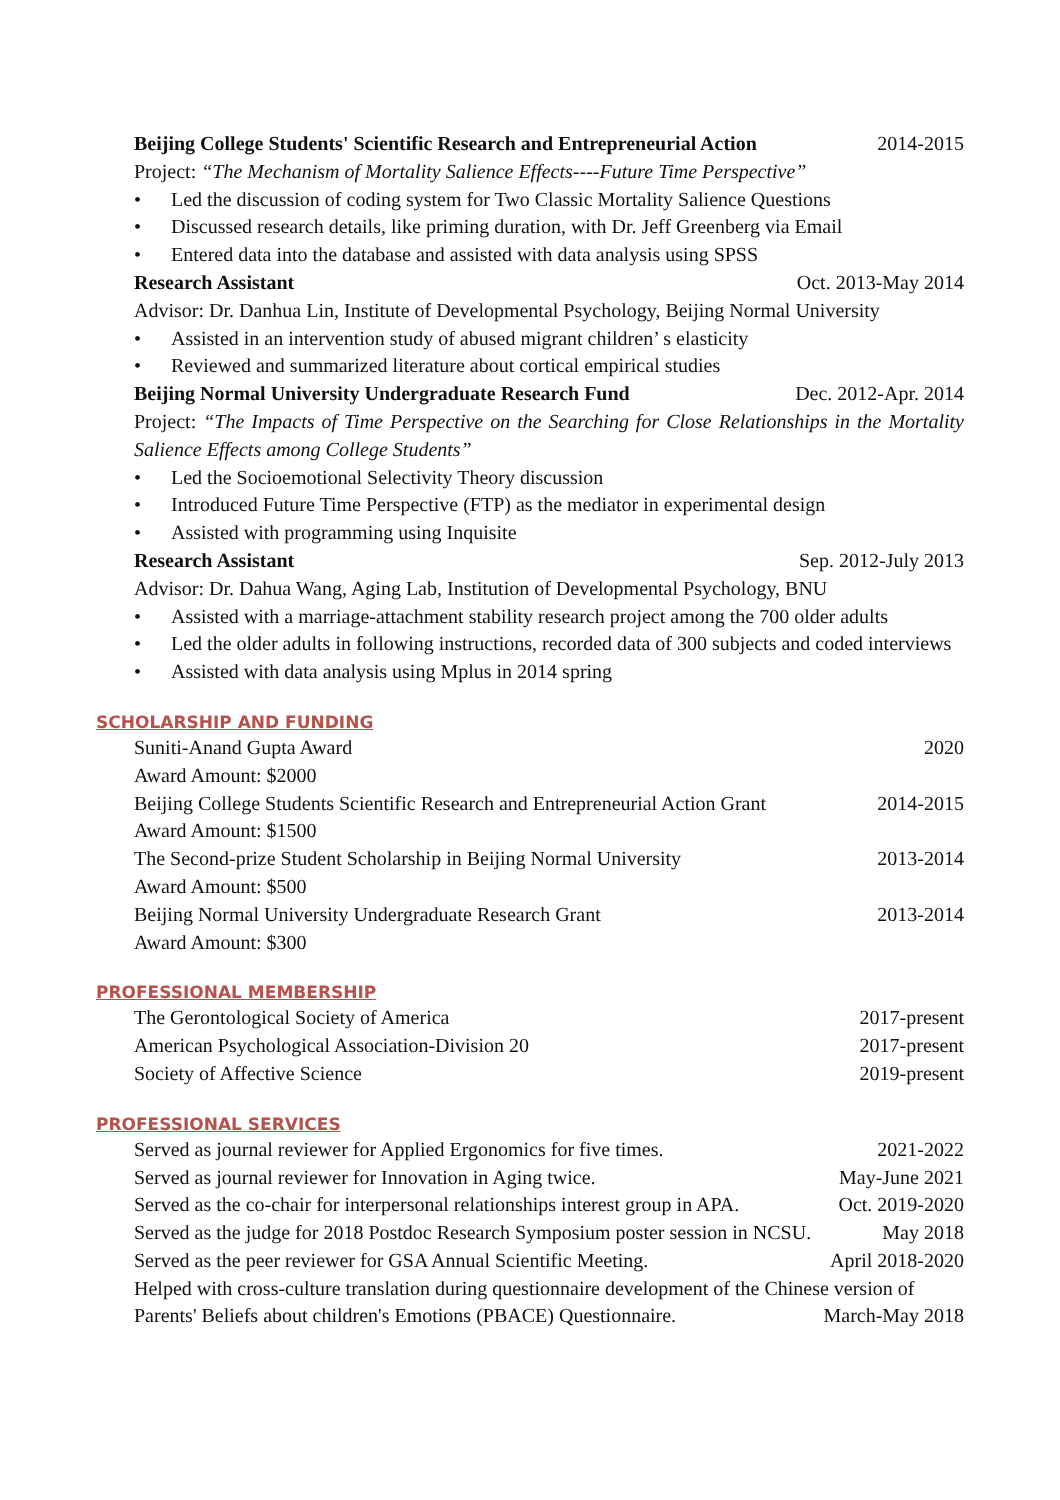Beijing College Students' Scientific Research and Entrepreneurial Action 2014-2015
Project: “The Mechanism of Mortality Salience Effects----Future Time Perspective”
• Led the discussion of coding system for Two Classic Mortality Salience Questions
• Discussed research details, like priming duration, with Dr. Jeff Greenberg via Email
• Entered data into the database and assisted with data analysis using SPSS
Research Assistant Oct. 2013-May 2014
Advisor: Dr. Danhua Lin, Institute of Developmental Psychology, Beijing Normal University
• Assisted in an intervention study of abused migrant children’ s elasticity
• Reviewed and summarized literature about cortical empirical studies
Beijing Normal University Undergraduate Research Fund Dec. 2012-Apr. 2014
Project: “The Impacts of Time Perspective on the Searching for Close Relationships in the Mortality Salience Effects among College Students”
• Led the Socioemotional Selectivity Theory discussion
• Introduced Future Time Perspective (FTP) as the mediator in experimental design
• Assisted with programming using Inquisite
Research Assistant Sep. 2012-July 2013
Advisor: Dr. Dahua Wang, Aging Lab, Institution of Developmental Psychology, BNU
• Assisted with a marriage-attachment stability research project among the 700 older adults
• Led the older adults in following instructions, recorded data of 300 subjects and coded interviews
• Assisted with data analysis using Mplus in 2014 spring
SCHOLARSHIP AND FUNDING
Suniti-Anand Gupta Award 2020
Award Amount: $2000
Beijing College Students Scientific Research and Entrepreneurial Action Grant 2014-2015
Award Amount: $1500
The Second-prize Student Scholarship in Beijing Normal University 2013-2014
Award Amount: $500
Beijing Normal University Undergraduate Research Grant 2013-2014
Award Amount: $300
PROFESSIONAL MEMBERSHIP
The Gerontological Society of America 2017-present
American Psychological Association-Division 20 2017-present
Society of Affective Science 2019-present
PROFESSIONAL SERVICES
Served as journal reviewer for Applied Ergonomics for five times. 2021-2022
Served as journal reviewer for Innovation in Aging twice. May-June 2021
Served as the co-chair for interpersonal relationships interest group in APA. Oct. 2019-2020
Served as the judge for 2018 Postdoc Research Symposium poster session in NCSU. May 2018
Served as the peer reviewer for GSA Annual Scientific Meeting. April 2018-2020
Helped with cross-culture translation during questionnaire development of the Chinese version of
Parents' Beliefs about children's Emotions (PBACE) Questionnaire. March-May 2018